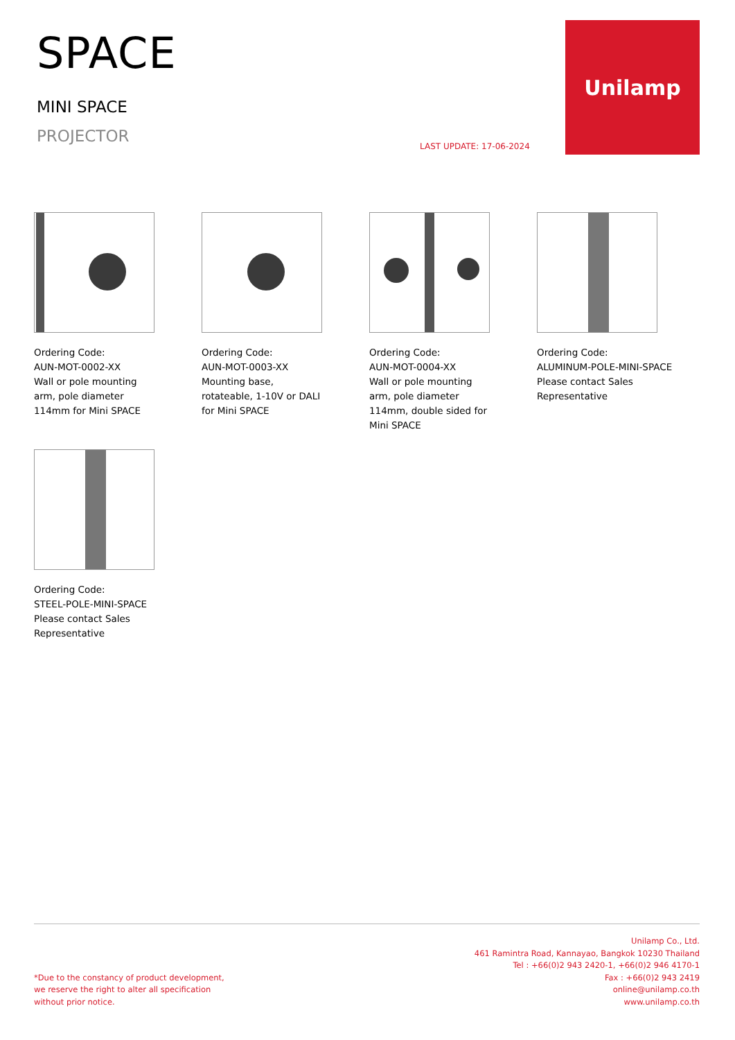SPACE
MINI SPACE
PROJECTOR
LAST UPDATE: 17-06-2024
Unilamp
Ordering Code:
AUN-MOT-0002-XX
Wall or pole mounting arm, pole diameter 114mm for Mini SPACE
Ordering Code:
AUN-MOT-0003-XX
Mounting base, rotateable, 1-10V or DALI for Mini SPACE
Ordering Code:
AUN-MOT-0004-XX
Wall or pole mounting arm, pole diameter 114mm, double sided for Mini SPACE
Ordering Code:
ALUMINUM-POLE-MINI-SPACE
Please contact Sales Representative
Ordering Code:
STEEL-POLE-MINI-SPACE
Please contact Sales Representative
*Due to the constancy of product development,
we reserve the right to alter all specification
without prior notice.
Unilamp Co., Ltd.
461 Ramintra Road, Kannayao, Bangkok 10230 Thailand
Tel : +66(0)2 943 2420-1, +66(0)2 946 4170-1
Fax : +66(0)2 943 2419
online@unilamp.co.th
www.unilamp.co.th